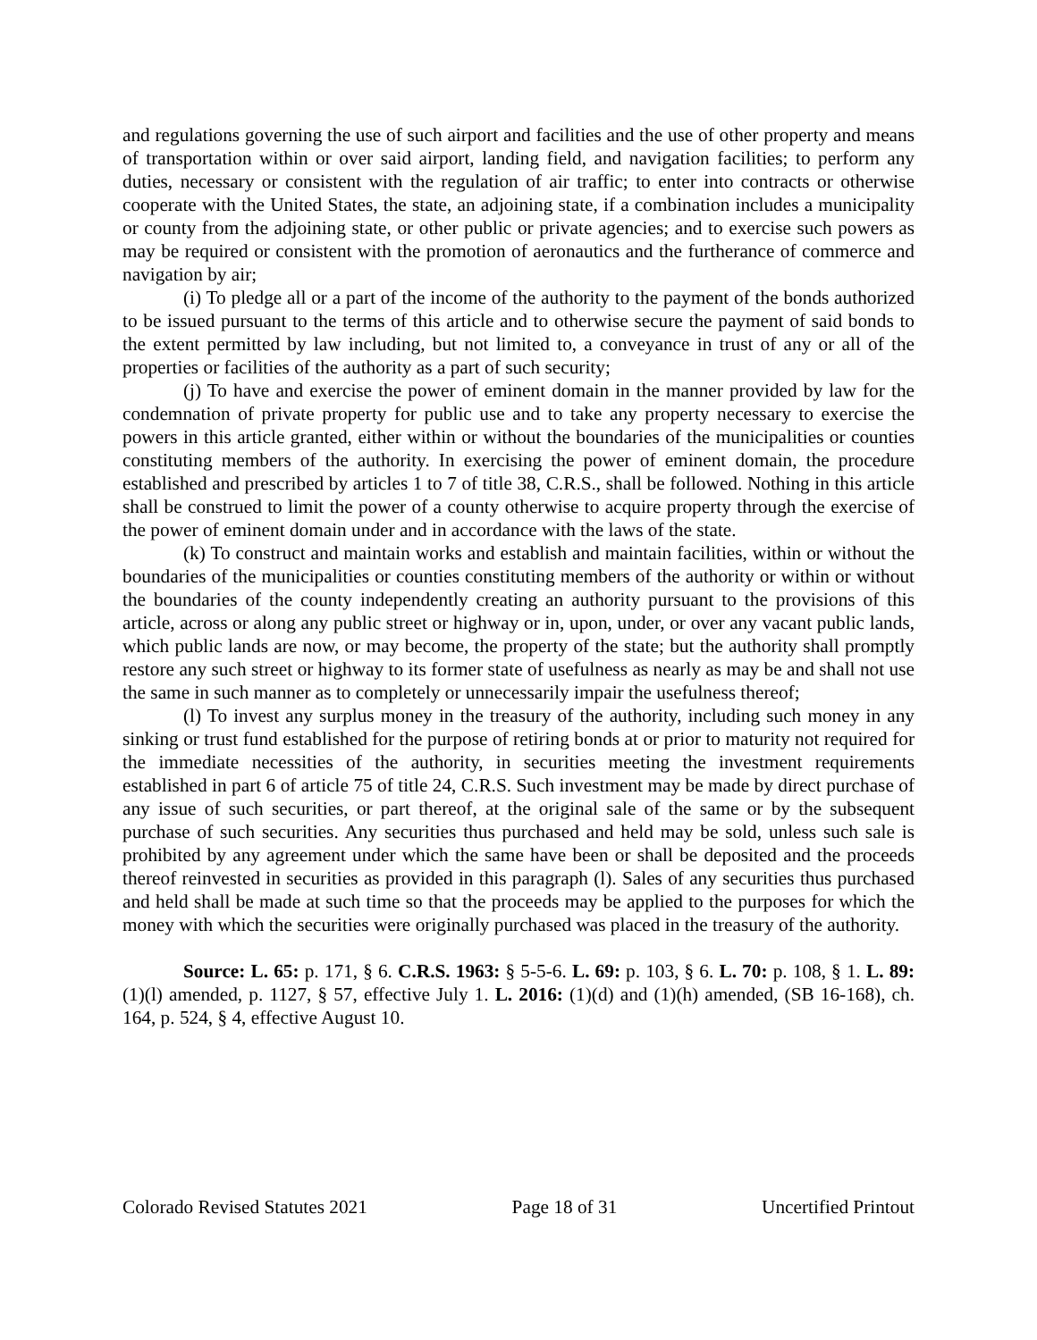and regulations governing the use of such airport and facilities and the use of other property and means of transportation within or over said airport, landing field, and navigation facilities; to perform any duties, necessary or consistent with the regulation of air traffic; to enter into contracts or otherwise cooperate with the United States, the state, an adjoining state, if a combination includes a municipality or county from the adjoining state, or other public or private agencies; and to exercise such powers as may be required or consistent with the promotion of aeronautics and the furtherance of commerce and navigation by air;
(i) To pledge all or a part of the income of the authority to the payment of the bonds authorized to be issued pursuant to the terms of this article and to otherwise secure the payment of said bonds to the extent permitted by law including, but not limited to, a conveyance in trust of any or all of the properties or facilities of the authority as a part of such security;
(j) To have and exercise the power of eminent domain in the manner provided by law for the condemnation of private property for public use and to take any property necessary to exercise the powers in this article granted, either within or without the boundaries of the municipalities or counties constituting members of the authority. In exercising the power of eminent domain, the procedure established and prescribed by articles 1 to 7 of title 38, C.R.S., shall be followed. Nothing in this article shall be construed to limit the power of a county otherwise to acquire property through the exercise of the power of eminent domain under and in accordance with the laws of the state.
(k) To construct and maintain works and establish and maintain facilities, within or without the boundaries of the municipalities or counties constituting members of the authority or within or without the boundaries of the county independently creating an authority pursuant to the provisions of this article, across or along any public street or highway or in, upon, under, or over any vacant public lands, which public lands are now, or may become, the property of the state; but the authority shall promptly restore any such street or highway to its former state of usefulness as nearly as may be and shall not use the same in such manner as to completely or unnecessarily impair the usefulness thereof;
(l) To invest any surplus money in the treasury of the authority, including such money in any sinking or trust fund established for the purpose of retiring bonds at or prior to maturity not required for the immediate necessities of the authority, in securities meeting the investment requirements established in part 6 of article 75 of title 24, C.R.S. Such investment may be made by direct purchase of any issue of such securities, or part thereof, at the original sale of the same or by the subsequent purchase of such securities. Any securities thus purchased and held may be sold, unless such sale is prohibited by any agreement under which the same have been or shall be deposited and the proceeds thereof reinvested in securities as provided in this paragraph (l). Sales of any securities thus purchased and held shall be made at such time so that the proceeds may be applied to the purposes for which the money with which the securities were originally purchased was placed in the treasury of the authority.
Source: L. 65: p. 171, § 6. C.R.S. 1963: § 5-5-6. L. 69: p. 103, § 6. L. 70: p. 108, § 1. L. 89: (1)(l) amended, p. 1127, § 57, effective July 1. L. 2016: (1)(d) and (1)(h) amended, (SB 16-168), ch. 164, p. 524, § 4, effective August 10.
Colorado Revised Statutes 2021 Page 18 of 31 Uncertified Printout